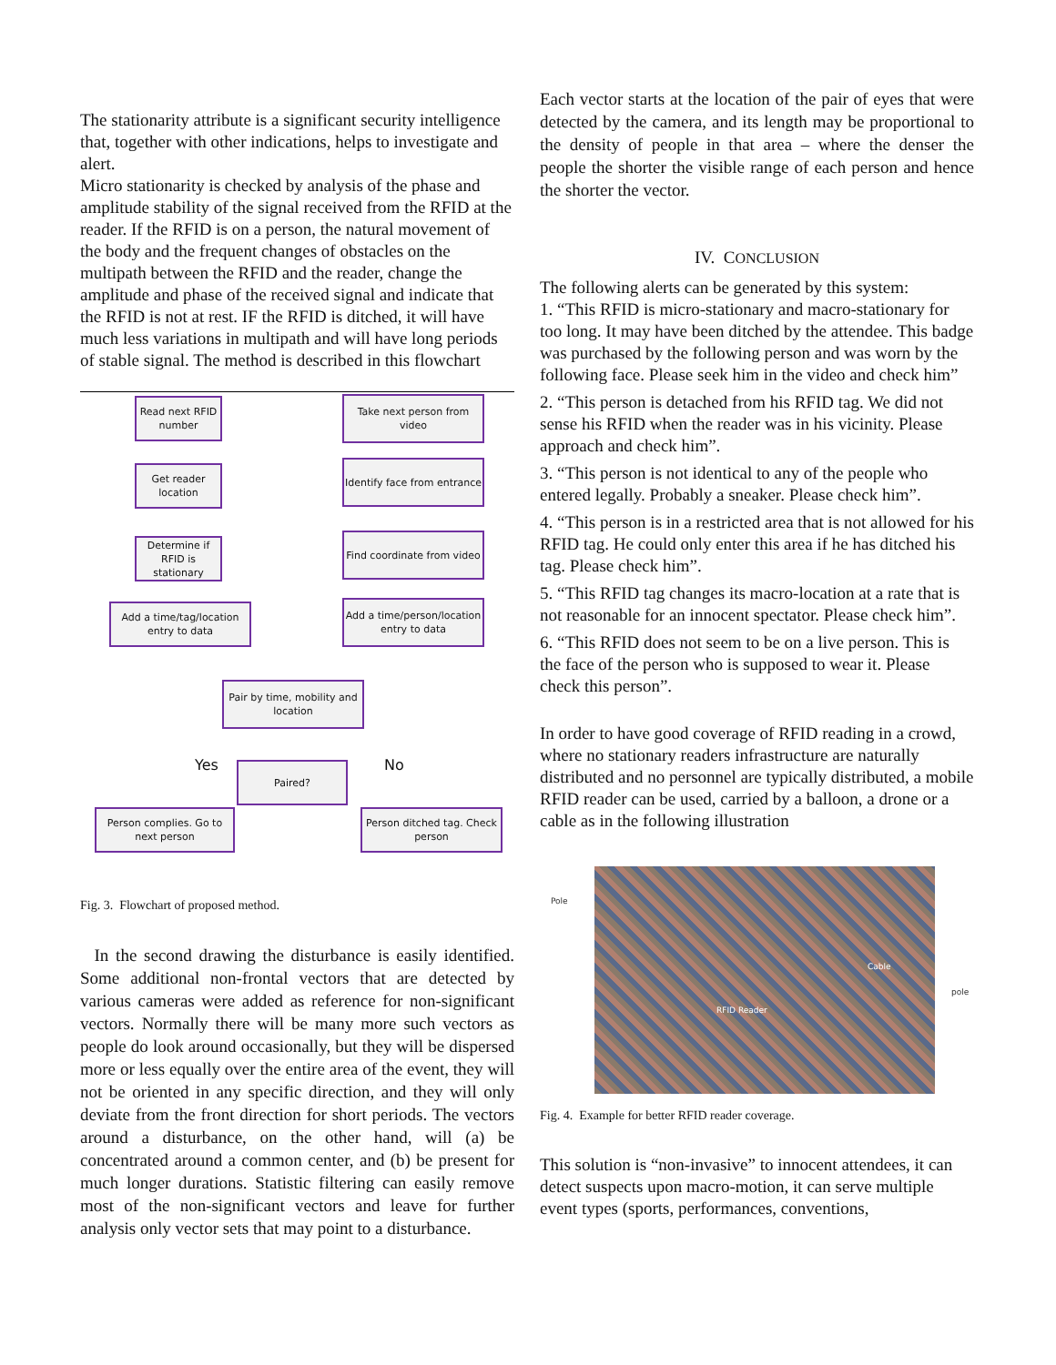The stationarity attribute is a significant security intelligence that, together with other indications, helps to investigate and alert.
Micro stationarity is checked by analysis of the phase and amplitude stability of the signal received from the RFID at the reader. If the RFID is on a person, the natural movement of the body and the frequent changes of obstacles on the multipath between the RFID and the reader, change the amplitude and phase of the received signal and indicate that the RFID is not at rest. IF the RFID is ditched, it will have much less variations in multipath and will have long periods of stable signal. The method is described in this flowchart
Read next RFID number
Take next person from video
Get reader location
Identify face from entrance
Determine if RFID is stationary
Find coordinate from video
Add a time/tag/location entry to data
Add a time/person/location entry to data
Pair by time, mobility and location
Yes No
Paired?
Person complies. Go to next person
Person ditched tag. Check person
Fig. 3. Flowchart of proposed method.
In the second drawing the disturbance is easily identified. Some additional non-frontal vectors that are detected by various cameras were added as reference for non-significant vectors. Normally there will be many more such vectors as people do look around occasionally, but they will be dispersed more or less equally over the entire area of the event, they will not be oriented in any specific direction, and they will only deviate from the front direction for short periods. The vectors around a disturbance, on the other hand, will (a) be concentrated around a common center, and (b) be present for much longer durations. Statistic filtering can easily remove most of the non-significant vectors and leave for further analysis only vector sets that may point to a disturbance.
Each vector starts at the location of the pair of eyes that were detected by the camera, and its length may be proportional to the density of people in that area – where the denser the people the shorter the visible range of each person and hence the shorter the vector.
IV. CONCLUSION
The following alerts can be generated by this system:
1. “This RFID is micro-stationary and macro-stationary for too long. It may have been ditched by the attendee. This badge was purchased by the following person and was worn by the following face. Please seek him in the video and check him”
2. “This person is detached from his RFID tag. We did not sense his RFID when the reader was in his vicinity. Please approach and check him”.
3. “This person is not identical to any of the people who entered legally. Probably a sneaker. Please check him”.
4. “This person is in a restricted area that is not allowed for his RFID tag. He could only enter this area if he has ditched his tag. Please check him”.
5. “This RFID tag changes its macro-location at a rate that is not reasonable for an innocent spectator. Please check him”.
6. “This RFID does not seem to be on a live person. This is the face of the person who is supposed to wear it. Please check this person”.
In order to have good coverage of RFID reading in a crowd, where no stationary readers infrastructure are naturally distributed and no personnel are typically distributed, a mobile RFID reader can be used, carried by a balloon, a drone or a cable as in the following illustration
Pole
Cable
RFID Reader
pole
Fig. 4. Example for better RFID reader coverage.
This solution is “non-invasive” to innocent attendees, it can detect suspects upon macro-motion, it can serve multiple event types (sports, performances, conventions,